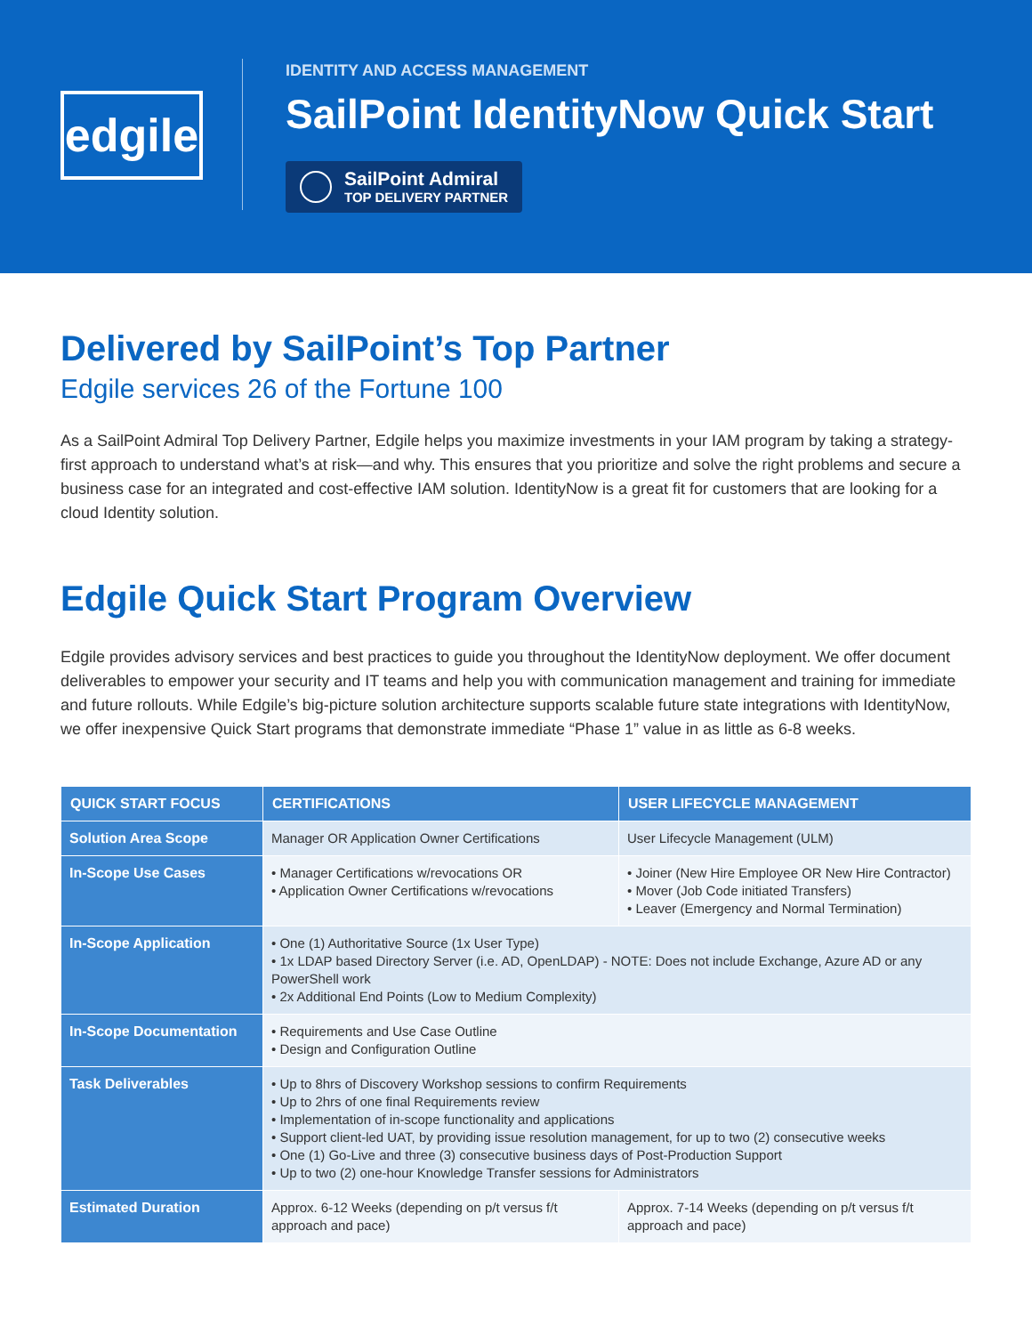edgile
IDENTITY AND ACCESS MANAGEMENT
SailPoint IdentityNow Quick Start
SailPoint Admiral
TOP DELIVERY PARTNER
Delivered by SailPoint’s Top Partner
Edgile services 26 of the Fortune 100
As a SailPoint Admiral Top Delivery Partner, Edgile helps you maximize investments in your IAM program by taking a strategy-first approach to understand what’s at risk—and why. This ensures that you prioritize and solve the right problems and secure a business case for an integrated and cost-effective IAM solution. IdentityNow is a great fit for customers that are looking for a cloud Identity solution.
Edgile Quick Start Program Overview
Edgile provides advisory services and best practices to guide you throughout the IdentityNow deployment. We offer document deliverables to empower your security and IT teams and help you with communication management and training for immediate and future rollouts. While Edgile’s big-picture solution architecture supports scalable future state integrations with IdentityNow, we offer inexpensive Quick Start programs that demonstrate immediate “Phase 1” value in as little as 6-8 weeks.
| QUICK START FOCUS | CERTIFICATIONS | USER LIFECYCLE MANAGEMENT |
| --- | --- | --- |
| Solution Area Scope | Manager OR Application Owner Certifications | User Lifecycle Management (ULM) |
| In-Scope Use Cases | • Manager Certifications w/revocations OR • Application Owner Certifications w/revocations | • Joiner (New Hire Employee OR New Hire Contractor) • Mover (Job Code initiated Transfers) • Leaver (Emergency and Normal Termination) |
| In-Scope Application | • One (1) Authoritative Source (1x User Type) • 1x LDAP based Directory Server (i.e. AD, OpenLDAP) - NOTE: Does not include Exchange, Azure AD or any PowerShell work • 2x Additional End Points (Low to Medium Complexity) | |
| In-Scope Documentation | • Requirements and Use Case Outline • Design and Configuration Outline | |
| Task Deliverables | • Up to 8hrs of Discovery Workshop sessions to confirm Requirements • Up to 2hrs of one final Requirements review • Implementation of in-scope functionality and applications • Support client-led UAT, by providing issue resolution management, for up to two (2) consecutive weeks • One (1) Go-Live and three (3) consecutive business days of Post-Production Support • Up to two (2) one-hour Knowledge Transfer sessions for Administrators | |
| Estimated Duration | Approx. 6-12 Weeks (depending on p/t versus f/t approach and pace) | Approx. 7-14 Weeks (depending on p/t versus f/t approach and pace) |